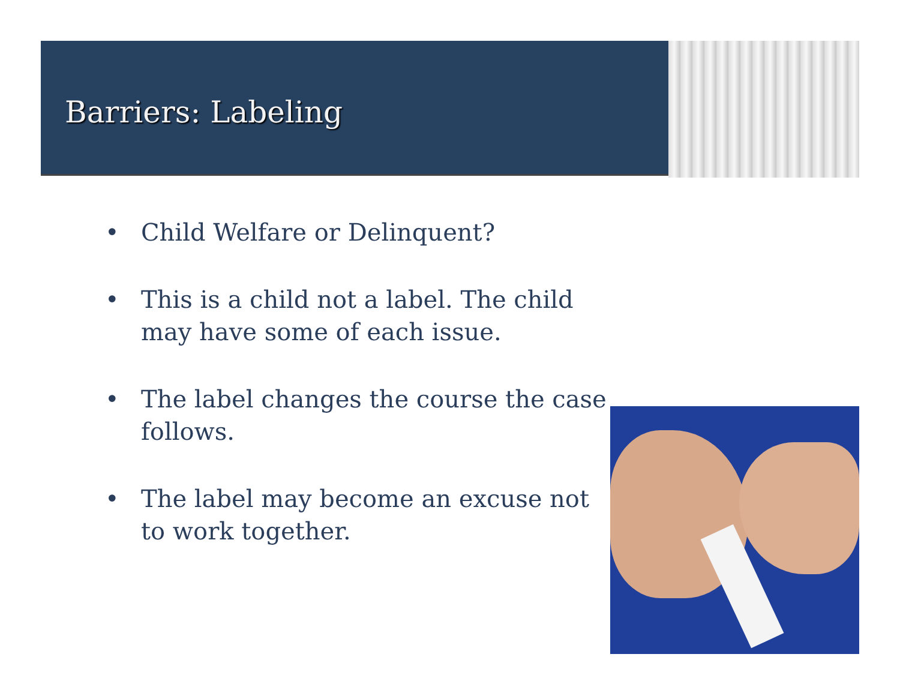Barriers: Labeling
• Child Welfare or Delinquent?
• This is a child not a label. The child may have some of each issue.
• The label changes the course the case follows.
• The label may become an excuse not to work together.